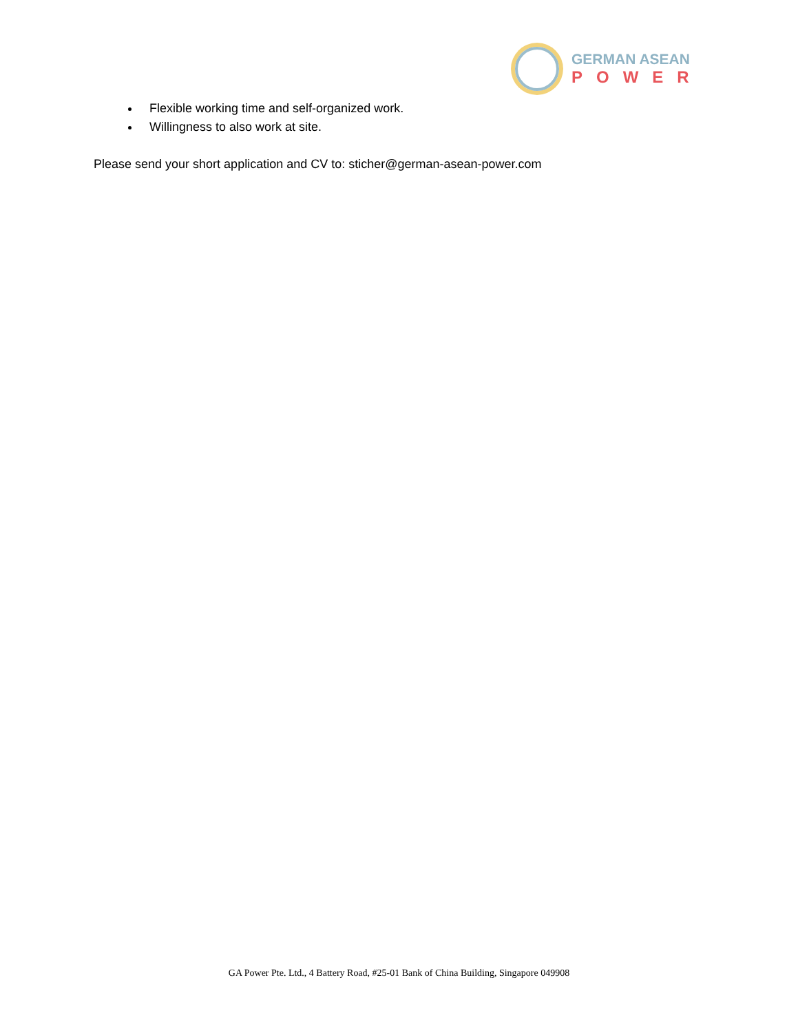GERMAN ASEAN
POWER
Flexible working time and self-organized work.
Willingness to also work at site.
Please send your short application and CV to: sticher@german-asean-power.com
GA Power Pte. Ltd., 4 Battery Road, #25-01 Bank of China Building, Singapore 049908